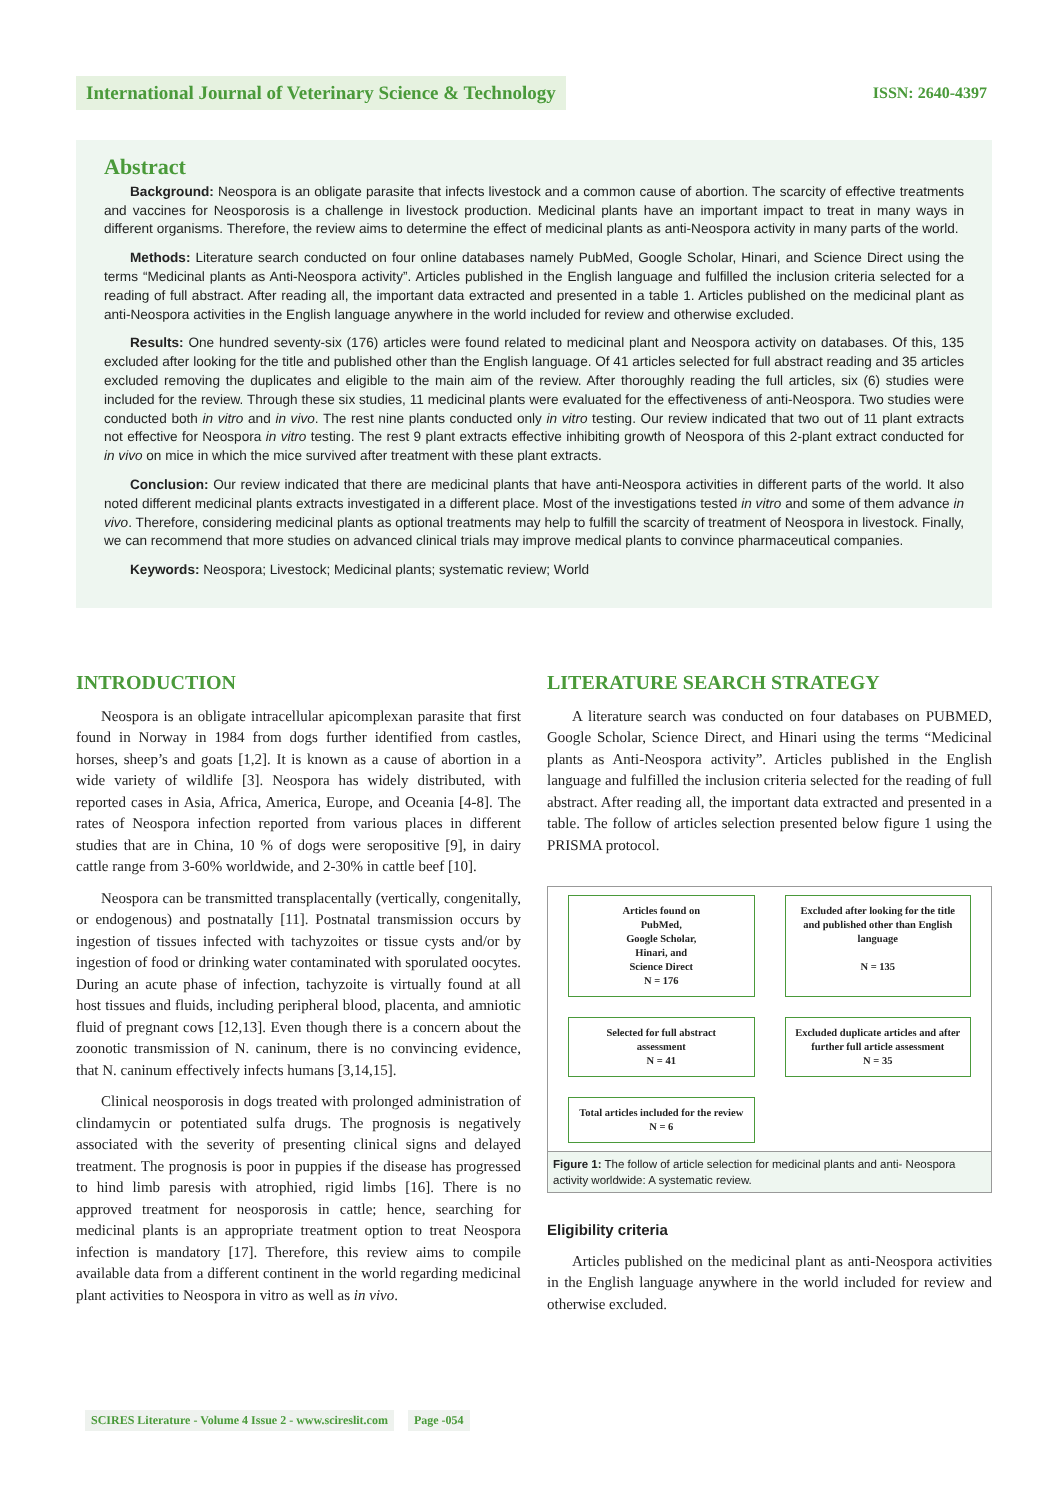International Journal of Veterinary Science & Technology
ISSN: 2640-4397
Abstract
Background: Neospora is an obligate parasite that infects livestock and a common cause of abortion. The scarcity of effective treatments and vaccines for Neosporosis is a challenge in livestock production. Medicinal plants have an important impact to treat in many ways in different organisms. Therefore, the review aims to determine the effect of medicinal plants as anti-Neospora activity in many parts of the world.
Methods: Literature search conducted on four online databases namely PubMed, Google Scholar, Hinari, and Science Direct using the terms “Medicinal plants as Anti-Neospora activity”. Articles published in the English language and fulfilled the inclusion criteria selected for a reading of full abstract. After reading all, the important data extracted and presented in a table 1. Articles published on the medicinal plant as anti-Neospora activities in the English language anywhere in the world included for review and otherwise excluded.
Results: One hundred seventy-six (176) articles were found related to medicinal plant and Neospora activity on databases. Of this, 135 excluded after looking for the title and published other than the English language. Of 41 articles selected for full abstract reading and 35 articles excluded removing the duplicates and eligible to the main aim of the review. After thoroughly reading the full articles, six (6) studies were included for the review. Through these six studies, 11 medicinal plants were evaluated for the effectiveness of anti-Neospora. Two studies were conducted both in vitro and in vivo. The rest nine plants conducted only in vitro testing. Our review indicated that two out of 11 plant extracts not effective for Neospora in vitro testing. The rest 9 plant extracts effective inhibiting growth of Neospora of this 2-plant extract conducted for in vivo on mice in which the mice survived after treatment with these plant extracts.
Conclusion: Our review indicated that there are medicinal plants that have anti-Neospora activities in different parts of the world. It also noted different medicinal plants extracts investigated in a different place. Most of the investigations tested in vitro and some of them advance in vivo. Therefore, considering medicinal plants as optional treatments may help to fulfill the scarcity of treatment of Neospora in livestock. Finally, we can recommend that more studies on advanced clinical trials may improve medical plants to convince pharmaceutical companies.
Keywords: Neospora; Livestock; Medicinal plants; systematic review; World
INTRODUCTION
Neospora is an obligate intracellular apicomplexan parasite that first found in Norway in 1984 from dogs further identified from castles, horses, sheep’s and goats [1,2]. It is known as a cause of abortion in a wide variety of wildlife [3]. Neospora has widely distributed, with reported cases in Asia, Africa, America, Europe, and Oceania [4-8]. The rates of Neospora infection reported from various places in different studies that are in China, 10 % of dogs were seropositive [9], in dairy cattle range from 3-60% worldwide, and 2-30% in cattle beef [10].
Neospora can be transmitted transplacentally (vertically, congenitally, or endogenous) and postnatally [11]. Postnatal transmission occurs by ingestion of tissues infected with tachyzoites or tissue cysts and/or by ingestion of food or drinking water contaminated with sporulated oocytes. During an acute phase of infection, tachyzoite is virtually found at all host tissues and fluids, including peripheral blood, placenta, and amniotic fluid of pregnant cows [12,13]. Even though there is a concern about the zoonotic transmission of N. caninum, there is no convincing evidence, that N. caninum effectively infects humans [3,14,15].
Clinical neosporosis in dogs treated with prolonged administration of clindamycin or potentiated sulfa drugs. The prognosis is negatively associated with the severity of presenting clinical signs and delayed treatment. The prognosis is poor in puppies if the disease has progressed to hind limb paresis with atrophied, rigid limbs [16]. There is no approved treatment for neosporosis in cattle; hence, searching for medicinal plants is an appropriate treatment option to treat Neospora infection is mandatory [17]. Therefore, this review aims to compile available data from a different continent in the world regarding medicinal plant activities to Neospora in vitro as well as in vivo.
LITERATURE SEARCH STRATEGY
A literature search was conducted on four databases on PUBMED, Google Scholar, Science Direct, and Hinari using the terms “Medicinal plants as Anti-Neospora activity”. Articles published in the English language and fulfilled the inclusion criteria selected for the reading of full abstract. After reading all, the important data extracted and presented in a table. The follow of articles selection presented below figure 1 using the PRISMA protocol.
Articles found on
PubMed,
Google Scholar,
Hinari, and
Science Direct
N = 176
Excluded after looking for the title and published other than English language
N = 135
Selected for full abstract
assessment
N = 41
Excluded duplicate articles and after further full article assessment
N = 35
Total articles included for the review
N = 6
Figure 1: The follow of article selection for medicinal plants and anti- Neospora activity worldwide: A systematic review.
Eligibility criteria
Articles published on the medicinal plant as anti-Neospora activities in the English language anywhere in the world included for review and otherwise excluded.
SCIRES Literature - Volume 4 Issue 2 - www.scireslit.com Page -054